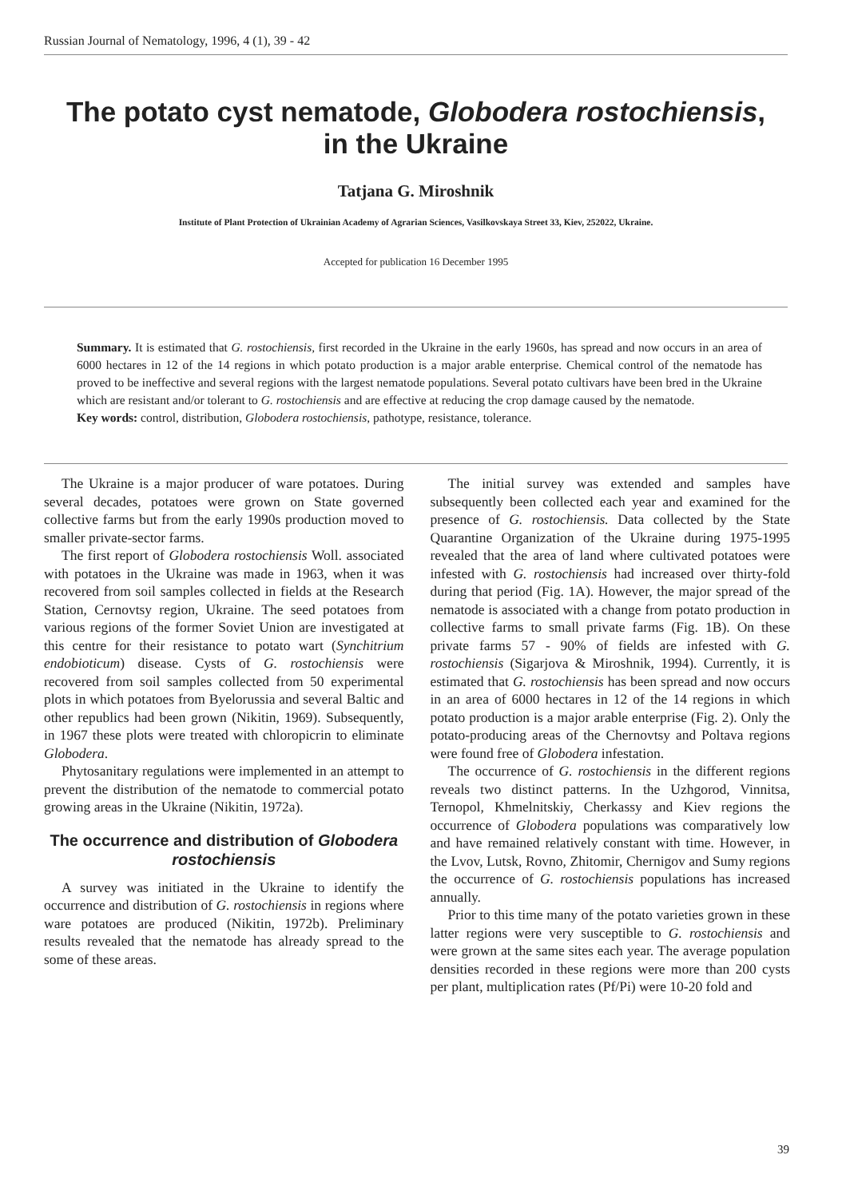Russian Journal of Nematology, 1996, 4 (1), 39 - 42
The potato cyst nematode, Globodera rostochiensis,
in the Ukraine
Tatjana G. Miroshnik
Institute of Plant Protection of Ukrainian Academy of Agrarian Sciences, Vasilkovskaya Street 33, Kiev, 252022, Ukraine.
Accepted for publication 16 December 1995
Summary. It is estimated that G. rostochiensis, first recorded in the Ukraine in the early 1960s, has spread and now occurs in an area of 6000 hectares in 12 of the 14 regions in which potato production is a major arable enterprise. Chemical control of the nematode has proved to be ineffective and several regions with the largest nematode populations. Several potato cultivars have been bred in the Ukraine which are resistant and/or tolerant to G. rostochiensis and are effective at reducing the crop damage caused by the nematode.
Key words: control, distribution, Globodera rostochiensis, pathotype, resistance, tolerance.
The Ukraine is a major producer of ware potatoes. During several decades, potatoes were grown on State governed collective farms but from the early 1990s production moved to smaller private-sector farms.
The first report of Globodera rostochiensis Woll. associated with potatoes in the Ukraine was made in 1963, when it was recovered from soil samples collected in fields at the Research Station, Cernovtsy region, Ukraine. The seed potatoes from various regions of the former Soviet Union are investigated at this centre for their resistance to potato wart (Synchitrium endobioticum) disease. Cysts of G. rostochiensis were recovered from soil samples collected from 50 experimental plots in which potatoes from Byelorussia and several Baltic and other republics had been grown (Nikitin, 1969). Subsequently, in 1967 these plots were treated with chloropicrin to eliminate Globodera.
Phytosanitary regulations were implemented in an attempt to prevent the distribution of the nematode to commercial potato growing areas in the Ukraine (Nikitin, 1972a).
The occurrence and distribution of Globodera rostochiensis
A survey was initiated in the Ukraine to identify the occurrence and distribution of G. rostochiensis in regions where ware potatoes are produced (Nikitin, 1972b). Preliminary results revealed that the nematode has already spread to the some of these areas.
The initial survey was extended and samples have subsequently been collected each year and examined for the presence of G. rostochiensis. Data collected by the State Quarantine Organization of the Ukraine during 1975-1995 revealed that the area of land where cultivated potatoes were infested with G. rostochiensis had increased over thirty-fold during that period (Fig. 1A). However, the major spread of the nematode is associated with a change from potato production in collective farms to small private farms (Fig. 1B). On these private farms 57 - 90% of fields are infested with G. rostochiensis (Sigarjova & Miroshnik, 1994). Currently, it is estimated that G. rostochiensis has been spread and now occurs in an area of 6000 hectares in 12 of the 14 regions in which potato production is a major arable enterprise (Fig. 2). Only the potato-producing areas of the Chernovtsy and Poltava regions were found free of Globodera infestation.
The occurrence of G. rostochiensis in the different regions reveals two distinct patterns. In the Uzhgorod, Vinnitsa, Ternopol, Khmelnitskiy, Cherkassy and Kiev regions the occurrence of Globodera populations was comparatively low and have remained relatively constant with time. However, in the Lvov, Lutsk, Rovno, Zhitomir, Chernigov and Sumy regions the occurrence of G. rostochiensis populations has increased annually.
Prior to this time many of the potato varieties grown in these latter regions were very susceptible to G. rostochiensis and were grown at the same sites each year. The average population densities recorded in these regions were more than 200 cysts per plant, multiplication rates (Pf/Pi) were 10-20 fold and
39